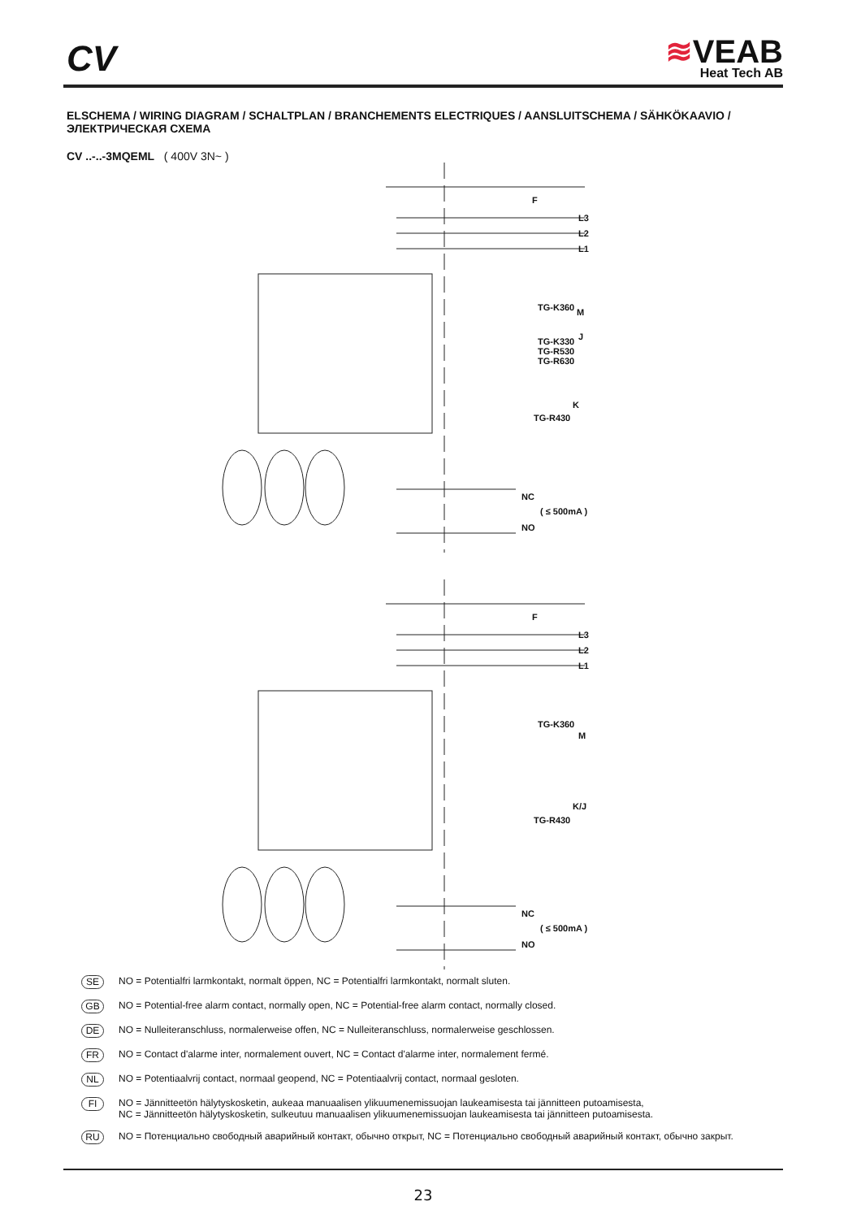CV
≋VEAB
Heat Tech AB
ELSCHEMA / WIRING DIAGRAM / SCHALTPLAN / BRANCHEMENTS ELECTRIQUES / AANSLUITSCHEMA / SÄHKÖKAAVIO / ЭЛЕКТРИЧЕСКАЯ СХЕМА
CV ..-..-3MQEML ( 400V 3N~ )
L3
L2
L1
F
TG-K360
M
J
TG-K330
TG-R530
TG-R630
K
TG-R430
NC
( ≤ 500mA )
NO
L3
L2
L1
F
TG-K360
M
K/J
TG-R430
NC
( ≤ 500mA )
NO
SE NO = Potentialfri larmkontakt, normalt öppen, NC = Potentialfri larmkontakt, normalt sluten.
GB NO = Potential-free alarm contact, normally open, NC = Potential-free alarm contact, normally closed.
DE NO = Nulleiteranschluss, normalerweise offen, NC = Nulleiteranschluss, normalerweise geschlossen.
FR NO = Contact d'alarme inter, normalement ouvert, NC = Contact d'alarme inter, normalement fermé.
NL NO = Potentiaalvrij contact, normaal geopend, NC = Potentiaalvrij contact, normaal gesloten.
FI NO = Jännitteetön hälytyskosketin, aukeaa manuaalisen ylikuumenemissuojan laukeamisesta tai jännitteen putoamisesta,
NC = Jännitteetön hälytyskosketin, sulkeutuu manuaalisen ylikuumenemissuojan laukeamisesta tai jännitteen putoamisesta.
RU NO = Потенциально свободный аварийный контакт, обычно открыт, NC = Потенциально свободный аварийный контакт, обычно закрыт.
23